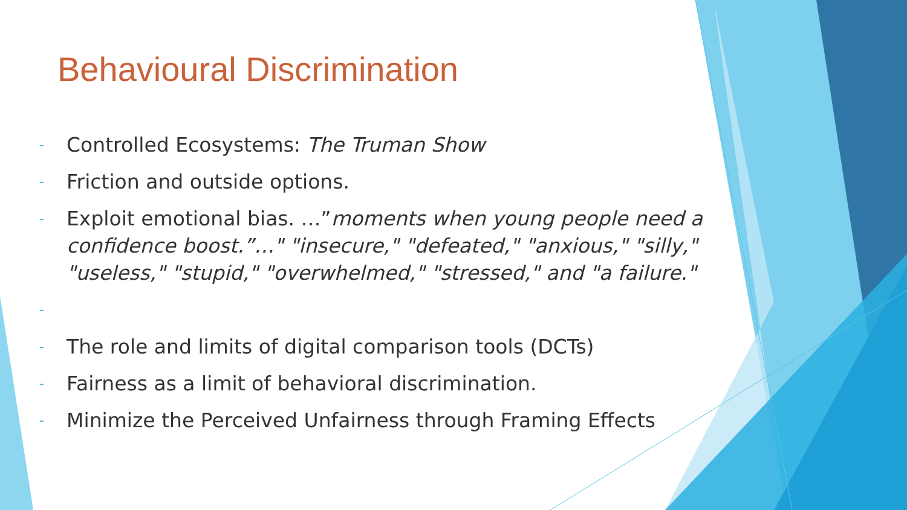Behavioural Discrimination
- Controlled Ecosystems: The Truman Show
- Friction and outside options.
- Exploit emotional bias. …”moments when young people need a confidence boost.”…" "insecure," "defeated," "anxious," "silly," "useless," "stupid," "overwhelmed," "stressed," and "a failure."
-
- The role and limits of digital comparison tools (DCTs)
- Fairness as a limit of behavioral discrimination.
- Minimize the Perceived Unfairness through Framing Effects